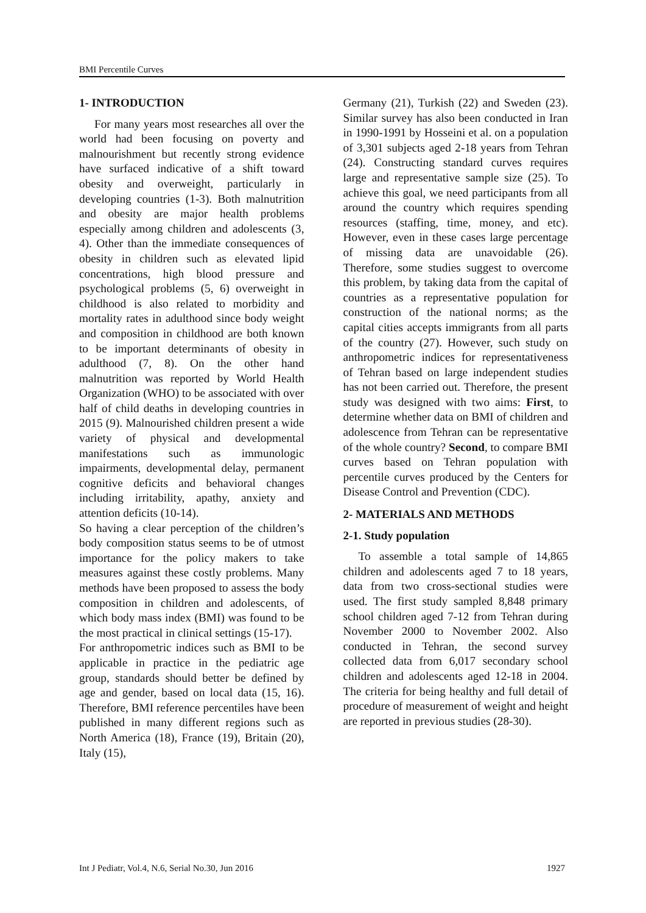BMI Percentile Curves
1- INTRODUCTION
For many years most researches all over the world had been focusing on poverty and malnourishment but recently strong evidence have surfaced indicative of a shift toward obesity and overweight, particularly in developing countries (1-3). Both malnutrition and obesity are major health problems especially among children and adolescents (3, 4). Other than the immediate consequences of obesity in children such as elevated lipid concentrations, high blood pressure and psychological problems (5, 6) overweight in childhood is also related to morbidity and mortality rates in adulthood since body weight and composition in childhood are both known to be important determinants of obesity in adulthood (7, 8). On the other hand malnutrition was reported by World Health Organization (WHO) to be associated with over half of child deaths in developing countries in 2015 (9). Malnourished children present a wide variety of physical and developmental manifestations such as immunologic impairments, developmental delay, permanent cognitive deficits and behavioral changes including irritability, apathy, anxiety and attention deficits (10-14).
So having a clear perception of the children’s body composition status seems to be of utmost importance for the policy makers to take measures against these costly problems. Many methods have been proposed to assess the body composition in children and adolescents, of which body mass index (BMI) was found to be the most practical in clinical settings (15-17).
For anthropometric indices such as BMI to be applicable in practice in the pediatric age group, standards should better be defined by age and gender, based on local data (15, 16). Therefore, BMI reference percentiles have been published in many different regions such as North America (18), France (19), Britain (20), Italy (15),
Germany (21), Turkish (22) and Sweden (23). Similar survey has also been conducted in Iran in 1990-1991 by Hosseini et al. on a population of 3,301 subjects aged 2-18 years from Tehran (24). Constructing standard curves requires large and representative sample size (25). To achieve this goal, we need participants from all around the country which requires spending resources (staffing, time, money, and etc). However, even in these cases large percentage of missing data are unavoidable (26). Therefore, some studies suggest to overcome this problem, by taking data from the capital of countries as a representative population for construction of the national norms; as the capital cities accepts immigrants from all parts of the country (27). However, such study on anthropometric indices for representativeness of Tehran based on large independent studies has not been carried out. Therefore, the present study was designed with two aims: First, to determine whether data on BMI of children and adolescence from Tehran can be representative of the whole country? Second, to compare BMI curves based on Tehran population with percentile curves produced by the Centers for Disease Control and Prevention (CDC).
2- MATERIALS AND METHODS
2-1. Study population
To assemble a total sample of 14,865 children and adolescents aged 7 to 18 years, data from two cross-sectional studies were used. The first study sampled 8,848 primary school children aged 7-12 from Tehran during November 2000 to November 2002. Also conducted in Tehran, the second survey collected data from 6,017 secondary school children and adolescents aged 12-18 in 2004. The criteria for being healthy and full detail of procedure of measurement of weight and height are reported in previous studies (28-30).
Int J Pediatr, Vol.4, N.6, Serial No.30, Jun 2016 1927